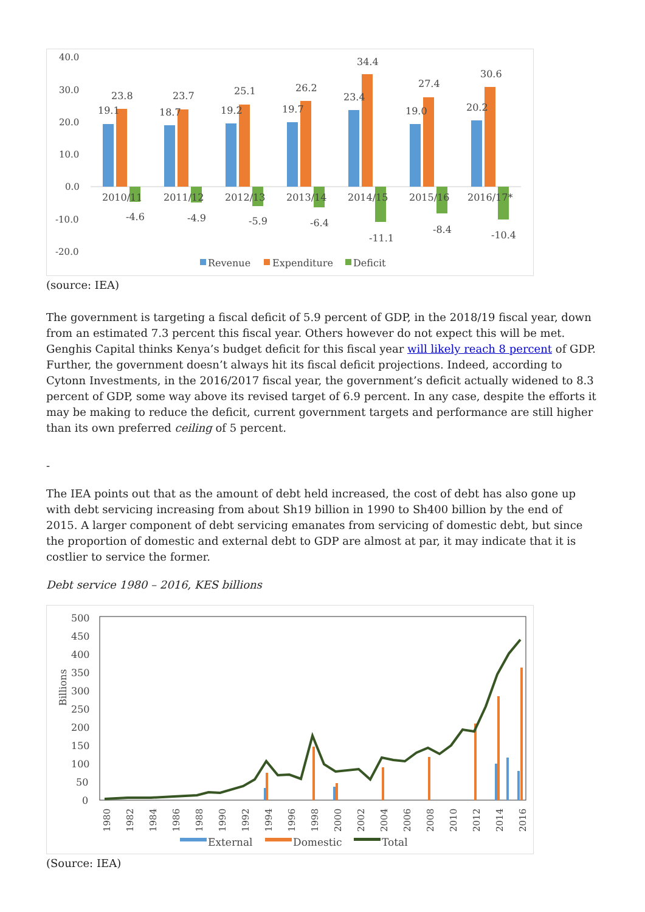40.0
30.0
20.0
10.0
0.0
-10.0
-20.0
19.1
23.8
2010/11
-4.6
18.7
23.7
2011/12
-4.9
19.2
25.1
2012/13
-5.9
19.7
26.2
2013/14
-6.4
23.4
34.4
2014/15
-11.1
19.0
27.4
2015/16
-8.4
20.2
30.6
2016/17*
-10.4
Revenue
Expenditure
Deficit
(source: IEA)
The government is targeting a fiscal deficit of 5.9 percent of GDP, in the 2018/19 fiscal year, down from an estimated 7.3 percent this fiscal year. Others however do not expect this will be met. Genghis Capital thinks Kenya’s budget deficit for this fiscal year will likely reach 8 percent of GDP. Further, the government doesn’t always hit its fiscal deficit projections. Indeed, according to Cytonn Investments, in the 2016/2017 fiscal year, the government’s deficit actually widened to 8.3 percent of GDP, some way above its revised target of 6.9 percent. In any case, despite the efforts it may be making to reduce the deficit, current government targets and performance are still higher than its own preferred ceiling of 5 percent.
-
The IEA points out that as the amount of debt held increased, the cost of debt has also gone up with debt servicing increasing from about Sh19 billion in 1990 to Sh400 billion by the end of 2015. A larger component of debt servicing emanates from servicing of domestic debt, but since the proportion of domestic and external debt to GDP are almost at par, it may indicate that it is costlier to service the former.
Debt service 1980 – 2016, KES billions
500
450
400
350
300
250
200
150
100
50
0
Billions
1980
1982
1984
1986
1988
1990
1992
1994
1996
1998
2000
2002
2004
2006
2008
2010
2012
2014
2016
External
Domestic
Total
(Source: IEA)